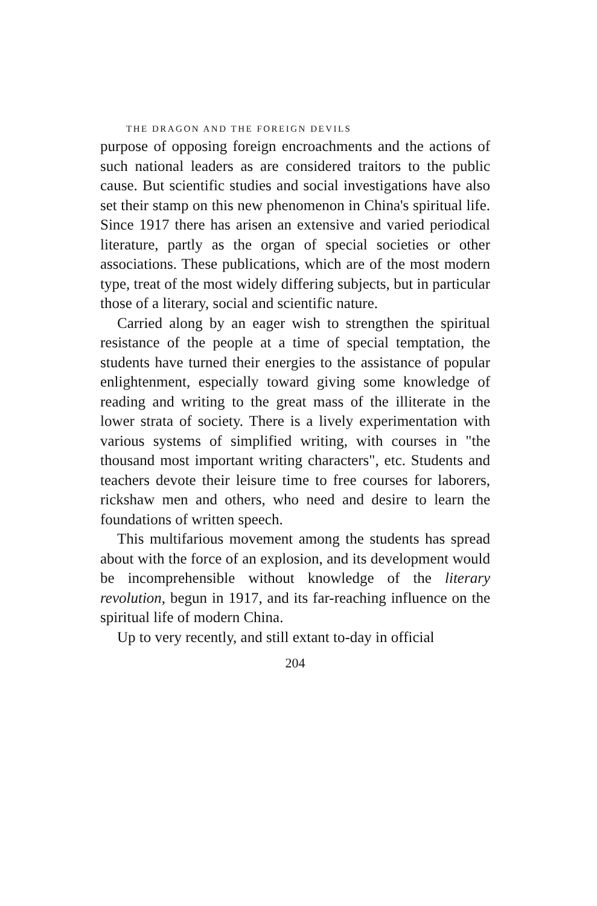THE DRAGON AND THE FOREIGN DEVILS
purpose of opposing foreign encroachments and the actions of such national leaders as are considered traitors to the public cause. But scientific studies and social investigations have also set their stamp on this new phenomenon in China's spiritual life. Since 1917 there has arisen an extensive and varied periodical literature, partly as the organ of special societies or other associations. These publications, which are of the most modern type, treat of the most widely differing subjects, but in particular those of a literary, social and scientific nature.
Carried along by an eager wish to strengthen the spiritual resistance of the people at a time of special temptation, the students have turned their energies to the assistance of popular enlightenment, especially toward giving some knowledge of reading and writing to the great mass of the illiterate in the lower strata of society. There is a lively experimentation with various systems of simplified writing, with courses in "the thousand most important writing characters", etc. Students and teachers devote their leisure time to free courses for laborers, rickshaw men and others, who need and desire to learn the foundations of written speech.
This multifarious movement among the students has spread about with the force of an explosion, and its development would be incomprehensible without knowledge of the literary revolution, begun in 1917, and its far-reaching influence on the spiritual life of modern China.
Up to very recently, and still extant to-day in official
204